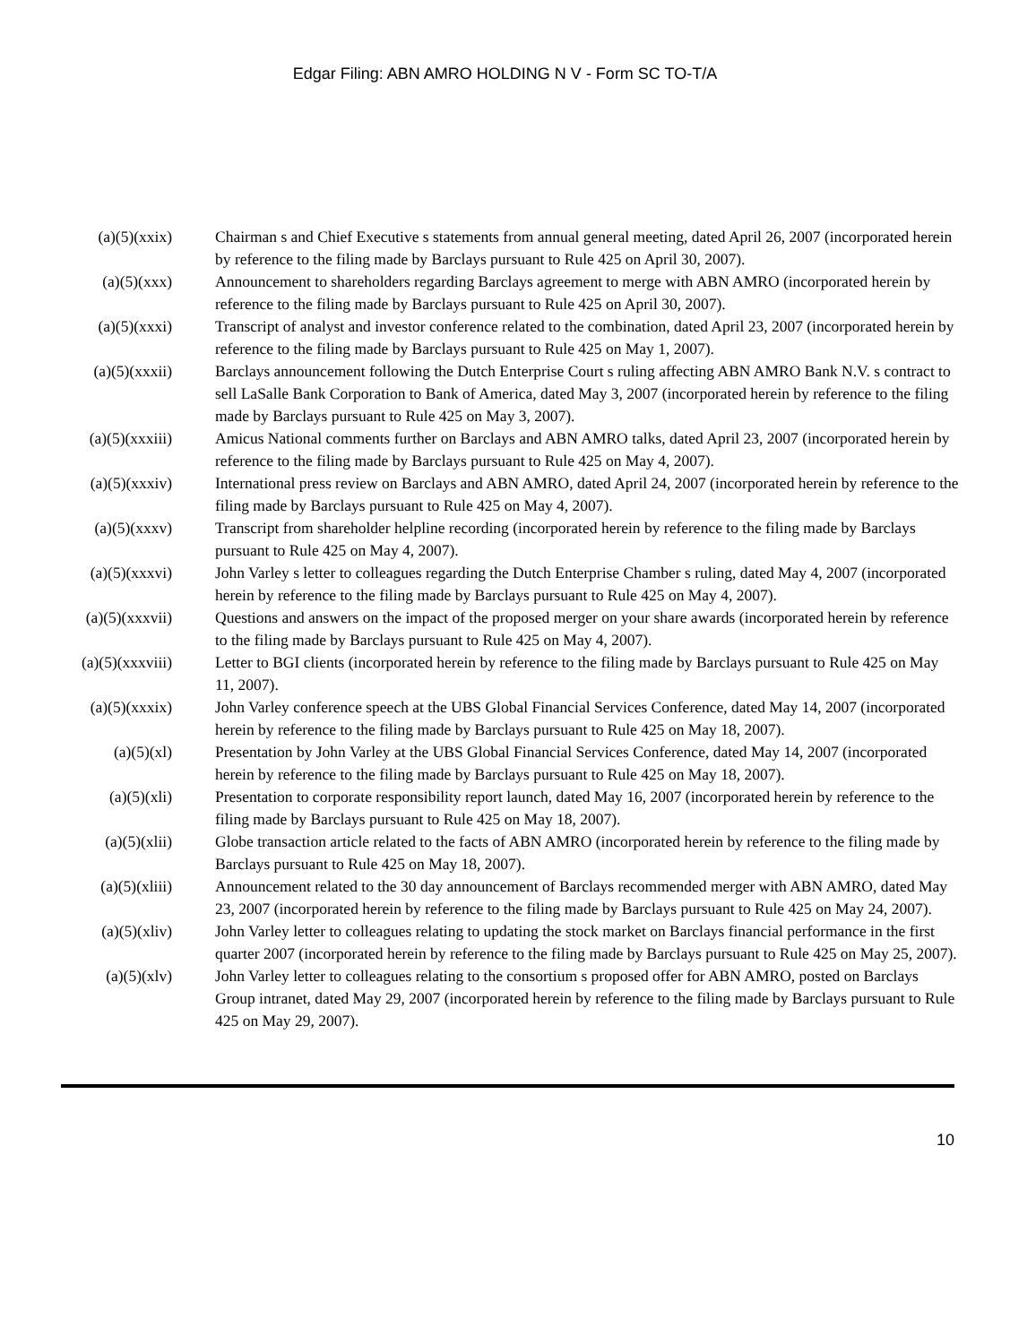Edgar Filing: ABN AMRO HOLDING N V - Form SC TO-T/A
| (a)(5)(xxix) | Chairman s and Chief Executive s statements from annual general meeting, dated April 26, 2007 (incorporated herein by reference to the filing made by Barclays pursuant to Rule 425 on April 30, 2007). |
| (a)(5)(xxx) | Announcement to shareholders regarding Barclays agreement to merge with ABN AMRO (incorporated herein by reference to the filing made by Barclays pursuant to Rule 425 on April 30, 2007). |
| (a)(5)(xxxi) | Transcript of analyst and investor conference related to the combination, dated April 23, 2007 (incorporated herein by reference to the filing made by Barclays pursuant to Rule 425 on May 1, 2007). |
| (a)(5)(xxxii) | Barclays announcement following the Dutch Enterprise Court s ruling affecting ABN AMRO Bank N.V. s contract to sell LaSalle Bank Corporation to Bank of America, dated May 3, 2007 (incorporated herein by reference to the filing made by Barclays pursuant to Rule 425 on May 3, 2007). |
| (a)(5)(xxxiii) | Amicus National comments further on Barclays and ABN AMRO talks, dated April 23, 2007 (incorporated herein by reference to the filing made by Barclays pursuant to Rule 425 on May 4, 2007). |
| (a)(5)(xxxiv) | International press review on Barclays and ABN AMRO, dated April 24, 2007 (incorporated herein by reference to the filing made by Barclays pursuant to Rule 425 on May 4, 2007). |
| (a)(5)(xxxv) | Transcript from shareholder helpline recording (incorporated herein by reference to the filing made by Barclays pursuant to Rule 425 on May 4, 2007). |
| (a)(5)(xxxvi) | John Varley s letter to colleagues regarding the Dutch Enterprise Chamber s ruling, dated May 4, 2007 (incorporated herein by reference to the filing made by Barclays pursuant to Rule 425 on May 4, 2007). |
| (a)(5)(xxxvii) | Questions and answers on the impact of the proposed merger on your share awards (incorporated herein by reference to the filing made by Barclays pursuant to Rule 425 on May 4, 2007). |
| (a)(5)(xxxviii) | Letter to BGI clients (incorporated herein by reference to the filing made by Barclays pursuant to Rule 425 on May 11, 2007). |
| (a)(5)(xxxix) | John Varley conference speech at the UBS Global Financial Services Conference, dated May 14, 2007 (incorporated herein by reference to the filing made by Barclays pursuant to Rule 425 on May 18, 2007). |
| (a)(5)(xl) | Presentation by John Varley at the UBS Global Financial Services Conference, dated May 14, 2007 (incorporated herein by reference to the filing made by Barclays pursuant to Rule 425 on May 18, 2007). |
| (a)(5)(xli) | Presentation to corporate responsibility report launch, dated May 16, 2007 (incorporated herein by reference to the filing made by Barclays pursuant to Rule 425 on May 18, 2007). |
| (a)(5)(xlii) | Globe transaction article related to the facts of ABN AMRO (incorporated herein by reference to the filing made by Barclays pursuant to Rule 425 on May 18, 2007). |
| (a)(5)(xliii) | Announcement related to the 30 day announcement of Barclays recommended merger with ABN AMRO, dated May 23, 2007 (incorporated herein by reference to the filing made by Barclays pursuant to Rule 425 on May 24, 2007). |
| (a)(5)(xliv) | John Varley letter to colleagues relating to updating the stock market on Barclays financial performance in the first quarter 2007 (incorporated herein by reference to the filing made by Barclays pursuant to Rule 425 on May 25, 2007). |
| (a)(5)(xlv) | John Varley letter to colleagues relating to the consortium s proposed offer for ABN AMRO, posted on Barclays Group intranet, dated May 29, 2007 (incorporated herein by reference to the filing made by Barclays pursuant to Rule 425 on May 29, 2007). |
10